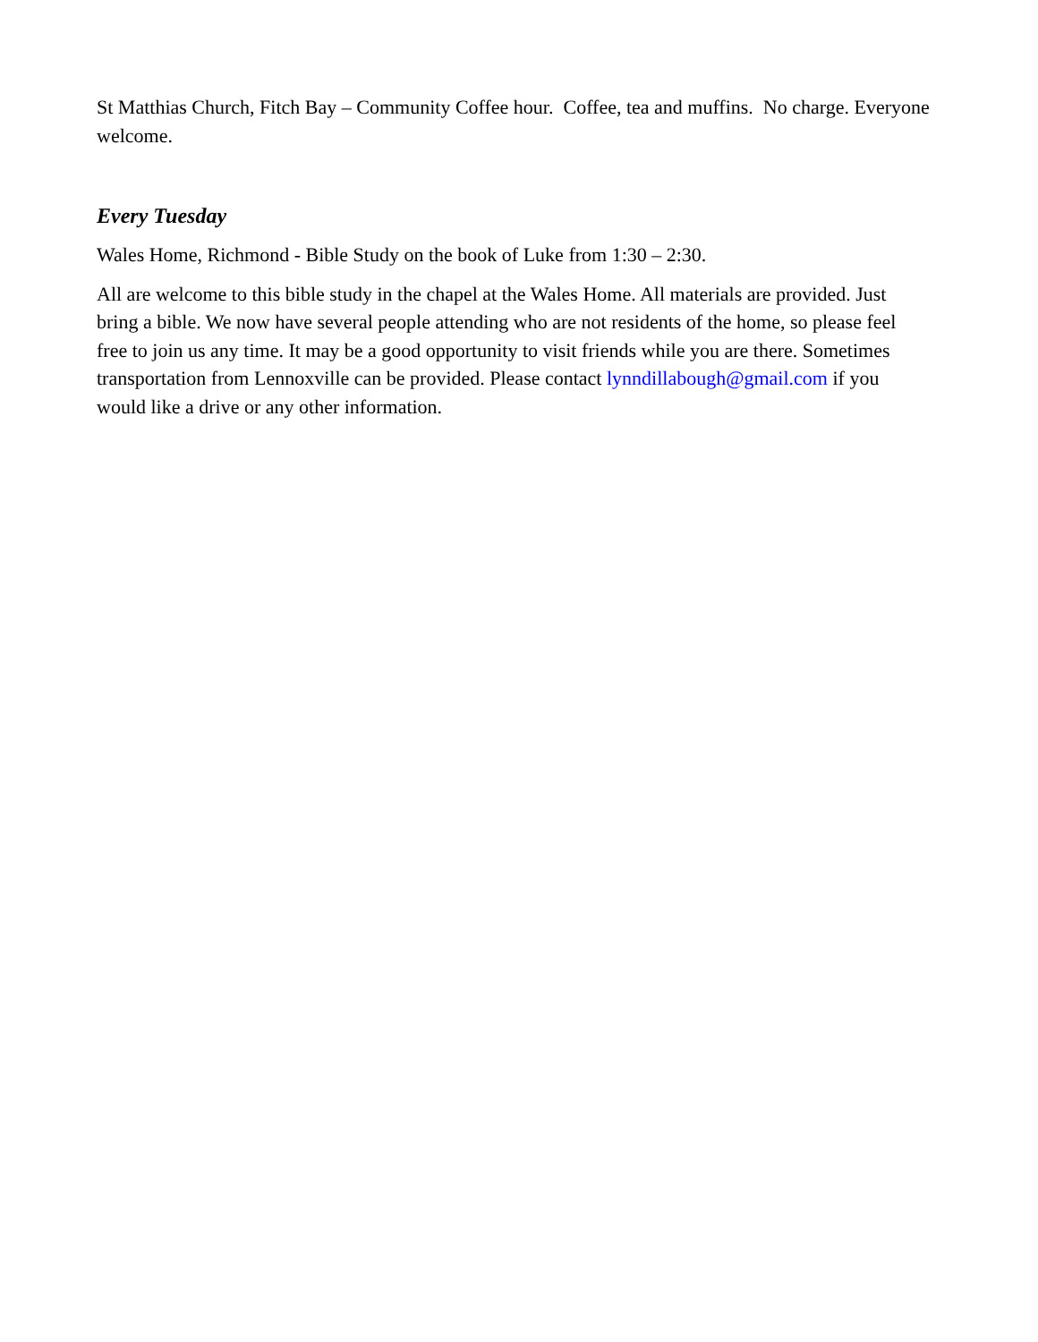St Matthias Church, Fitch Bay – Community Coffee hour. Coffee, tea and muffins. No charge. Everyone welcome.
Every Tuesday
Wales Home, Richmond - Bible Study on the book of Luke from 1:30 – 2:30.
All are welcome to this bible study in the chapel at the Wales Home. All materials are provided. Just bring a bible. We now have several people attending who are not residents of the home, so please feel free to join us any time. It may be a good opportunity to visit friends while you are there. Sometimes transportation from Lennoxville can be provided. Please contact lynndillabough@gmail.com if you would like a drive or any other information.